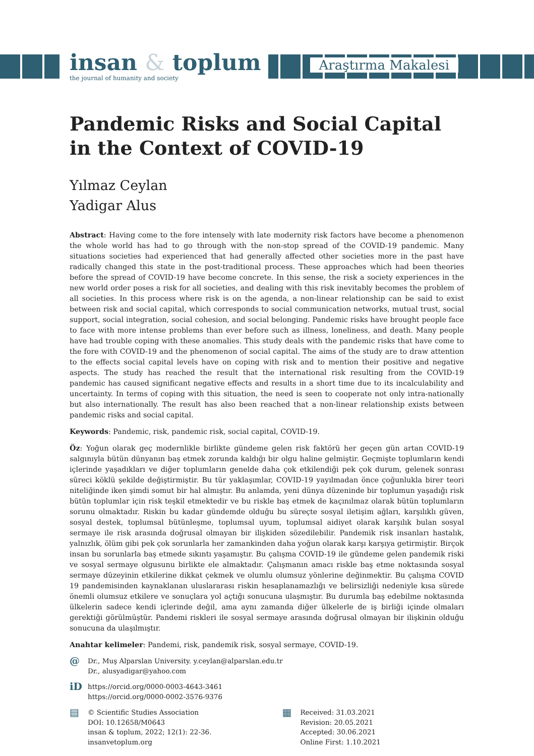insan & toplum
the journal of humanity and society
Araştırma Makalesi
Pandemic Risks and Social Capital in the Context of COVID-19
Yılmaz Ceylan
Yadigar Alus
Abstract: Having come to the fore intensely with late modernity risk factors have become a phenomenon the whole world has had to go through with the non-stop spread of the COVID-19 pandemic. Many situations societies had experienced that had generally affected other societies more in the past have radically changed this state in the post-traditional process. These approaches which had been theories before the spread of COVID-19 have become concrete. In this sense, the risk a society experiences in the new world order poses a risk for all societies, and dealing with this risk inevitably becomes the problem of all societies. In this process where risk is on the agenda, a non-linear relationship can be said to exist between risk and social capital, which corresponds to social communication networks, mutual trust, social support, social integration, social cohesion, and social belonging. Pandemic risks have brought people face to face with more intense problems than ever before such as illness, loneliness, and death. Many people have had trouble coping with these anomalies. This study deals with the pandemic risks that have come to the fore with COVID-19 and the phenomenon of social capital. The aims of the study are to draw attention to the effects social capital levels have on coping with risk and to mention their positive and negative aspects. The study has reached the result that the international risk resulting from the COVID-19 pandemic has caused significant negative effects and results in a short time due to its incalculability and uncertainty. In terms of coping with this situation, the need is seen to cooperate not only intra-nationally but also internationally. The result has also been reached that a non-linear relationship exists between pandemic risks and social capital.
Keywords: Pandemic, risk, pandemic risk, social capital, COVID-19.
Öz: Yoğun olarak geç modernlikle birlikte gündeme gelen risk faktörü her geçen gün artan COVID-19 salgınıyla bütün dünyanın baş etmek zorunda kaldığı bir olgu haline gelmiştir. Geçmişte toplumların kendi içlerinde yaşadıkları ve diğer toplumların genelde daha çok etkilendiği pek çok durum, gelenek sonrası süreci köklü şekilde değiştirmiştir. Bu tür yaklaşımlar, COVID-19 yayılmadan önce çoğunlukla birer teori niteliğinde iken şimdi somut bir hal almıştır. Bu anlamda, yeni dünya düzeninde bir toplumun yaşadığı risk bütün toplumlar için risk teşkil etmektedir ve bu riskle baş etmek de kaçınılmaz olarak bütün toplumların sorunu olmaktadır. Riskin bu kadar gündemde olduğu bu süreçte sosyal iletişim ağları, karşılıklı güven, sosyal destek, toplumsal bütünleşme, toplumsal uyum, toplumsal aidiyet olarak karşılık bulan sosyal sermaye ile risk arasında doğrusal olmayan bir ilişkiden sözedilebilir. Pandemik risk insanları hastalık, yalnızlık, ölüm gibi pek çok sorunlarla her zamankinden daha yoğun olarak karşı karşıya getirmiştir. Birçok insan bu sorunlarla baş etmede sıkıntı yaşamıştır. Bu çalışma COVID-19 ile gündeme gelen pandemik riski ve sosyal sermaye olgusunu birlikte ele almaktadır. Çalışmanın amacı riskle baş etme noktasında sosyal sermaye düzeyinin etkilerine dikkat çekmek ve olumlu olumsuz yönlerine değinmektir. Bu çalışma COVID 19 pandemisinden kaynaklanan uluslararası riskin hesaplanamazlığı ve belirsizliği nedeniyle kısa sürede önemli olumsuz etkilere ve sonuçlara yol açtığı sonucuna ulaşmıştır. Bu durumla baş edebilme noktasında ülkelerin sadece kendi içlerinde değil, ama aynı zamanda diğer ülkelerle de iş birliği içinde olmaları gerektiği görülmüştür. Pandemi riskleri ile sosyal sermaye arasında doğrusal olmayan bir ilişkinin olduğu sonucuna da ulaşılmıştır.
Anahtar kelimeler: Pandemi, risk, pandemik risk, sosyal sermaye, COVID-19.
@
Dr., Muş Alparslan University. y.ceylan@alparslan.edu.tr
Dr., alusyadigar@yahoo.com
iD
https://orcid.org/0000-0003-4643-3461
https://orcid.org/0000-0002-3576-9376
▤
© Scientific Studies Association
DOI: 10.12658/M0643
insan & toplum, 2022; 12(1): 22-36.
insanvetoplum.org
▦
Received: 31.03.2021
Revision: 20.05.2021
Accepted: 30.06.2021
Online First: 1.10.2021